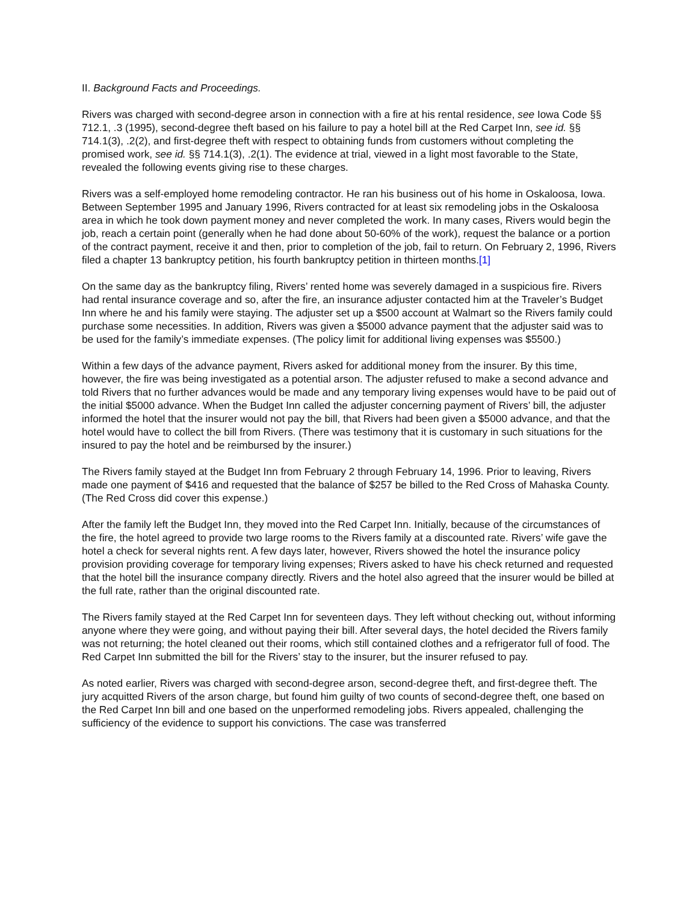II. Background Facts and Proceedings.
Rivers was charged with second-degree arson in connection with a fire at his rental residence, see Iowa Code §§ 712.1, .3 (1995), second-degree theft based on his failure to pay a hotel bill at the Red Carpet Inn, see id. §§ 714.1(3), .2(2), and first-degree theft with respect to obtaining funds from customers without completing the promised work, see id. §§ 714.1(3), .2(1). The evidence at trial, viewed in a light most favorable to the State, revealed the following events giving rise to these charges.
Rivers was a self-employed home remodeling contractor. He ran his business out of his home in Oskaloosa, Iowa. Between September 1995 and January 1996, Rivers contracted for at least six remodeling jobs in the Oskaloosa area in which he took down payment money and never completed the work. In many cases, Rivers would begin the job, reach a certain point (generally when he had done about 50-60% of the work), request the balance or a portion of the contract payment, receive it and then, prior to completion of the job, fail to return. On February 2, 1996, Rivers filed a chapter 13 bankruptcy petition, his fourth bankruptcy petition in thirteen months.[1]
On the same day as the bankruptcy filing, Rivers’ rented home was severely damaged in a suspicious fire. Rivers had rental insurance coverage and so, after the fire, an insurance adjuster contacted him at the Traveler’s Budget Inn where he and his family were staying. The adjuster set up a $500 account at Walmart so the Rivers family could purchase some necessities. In addition, Rivers was given a $5000 advance payment that the adjuster said was to be used for the family’s immediate expenses. (The policy limit for additional living expenses was $5500.)
Within a few days of the advance payment, Rivers asked for additional money from the insurer. By this time, however, the fire was being investigated as a potential arson. The adjuster refused to make a second advance and told Rivers that no further advances would be made and any temporary living expenses would have to be paid out of the initial $5000 advance. When the Budget Inn called the adjuster concerning payment of Rivers’ bill, the adjuster informed the hotel that the insurer would not pay the bill, that Rivers had been given a $5000 advance, and that the hotel would have to collect the bill from Rivers. (There was testimony that it is customary in such situations for the insured to pay the hotel and be reimbursed by the insurer.)
The Rivers family stayed at the Budget Inn from February 2 through February 14, 1996. Prior to leaving, Rivers made one payment of $416 and requested that the balance of $257 be billed to the Red Cross of Mahaska County. (The Red Cross did cover this expense.)
After the family left the Budget Inn, they moved into the Red Carpet Inn. Initially, because of the circumstances of the fire, the hotel agreed to provide two large rooms to the Rivers family at a discounted rate. Rivers’ wife gave the hotel a check for several nights rent. A few days later, however, Rivers showed the hotel the insurance policy provision providing coverage for temporary living expenses; Rivers asked to have his check returned and requested that the hotel bill the insurance company directly. Rivers and the hotel also agreed that the insurer would be billed at the full rate, rather than the original discounted rate.
The Rivers family stayed at the Red Carpet Inn for seventeen days. They left without checking out, without informing anyone where they were going, and without paying their bill. After several days, the hotel decided the Rivers family was not returning; the hotel cleaned out their rooms, which still contained clothes and a refrigerator full of food. The Red Carpet Inn submitted the bill for the Rivers’ stay to the insurer, but the insurer refused to pay.
As noted earlier, Rivers was charged with second-degree arson, second-degree theft, and first-degree theft. The jury acquitted Rivers of the arson charge, but found him guilty of two counts of second-degree theft, one based on the Red Carpet Inn bill and one based on the unperformed remodeling jobs. Rivers appealed, challenging the sufficiency of the evidence to support his convictions. The case was transferred